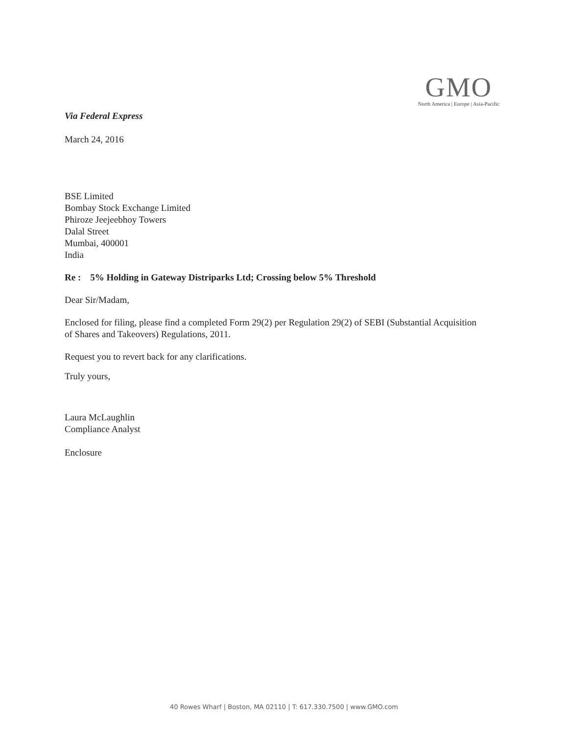GMO
North America | Europe | Asia-Pacific
Via Federal Express
March 24, 2016
BSE Limited
Bombay Stock Exchange Limited
Phiroze Jeejeebhoy Towers
Dalal Street
Mumbai, 400001
India
Re : 5% Holding in Gateway Distriparks Ltd; Crossing below 5% Threshold
Dear Sir/Madam,
Enclosed for filing, please find a completed Form 29(2) per Regulation 29(2) of SEBI (Substantial Acquisition of Shares and Takeovers) Regulations, 2011.
Request you to revert back for any clarifications.
Truly yours,
Laura McLaughlin
Compliance Analyst
Enclosure
40 Rowes Wharf | Boston, MA 02110 | T: 617.330.7500 | www.GMO.com